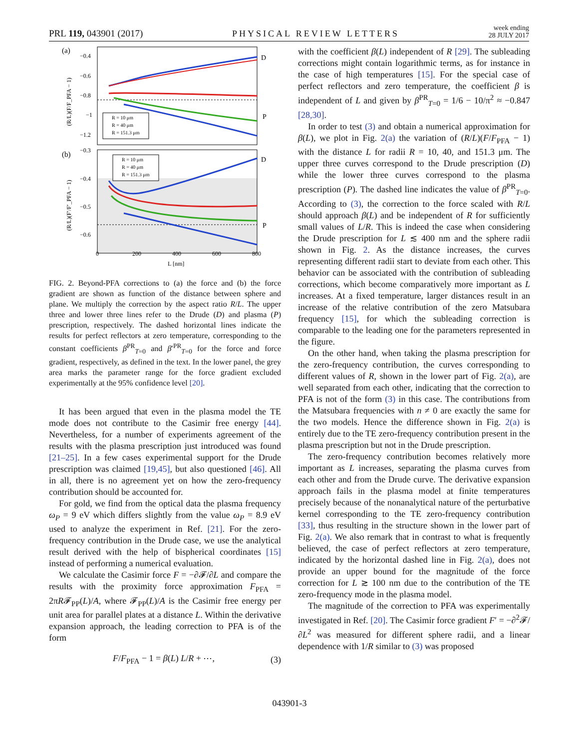PRL 119, 043901 (2017) PHYSICAL REVIEW LETTERS week ending
28 JULY 2017
(a)
−0.4
−0.6
−0.8
−1
−1.2
(R/L)(F/F_PFA − 1)
D
P
R = 10 μm
R = 40 μm
R = 151.3 μm
(b)
−0.3
−0.4
−0.5
−0.6
(R/L)(F′/F′_PFA − 1)
D
P
R = 10 μm
R = 40 μm
R = 151.3 μm
0
200
400
600
800
L [nm]
FIG. 2. Beyond-PFA corrections to (a) the force and (b) the force gradient are shown as function of the distance between sphere and plane. We multiply the correction by the aspect ratio R/L. The upper three and lower three lines refer to the Drude (D) and plasma (P) prescription, respectively. The dashed horizontal lines indicate the results for perfect reflectors at zero temperature, corresponding to the constant coefficients β<sup>PR</sup><sub>T=0</sub> and β′<sup>PR</sup><sub>T=0</sub> for the force and force gradient, respectively, as defined in the text. In the lower panel, the grey area marks the parameter range for the force gradient excluded experimentally at the 95% confidence level [20].
It has been argued that even in the plasma model the TE mode does not contribute to the Casimir free energy [44]. Nevertheless, for a number of experiments agreement of the results with the plasma prescription just introduced was found [21–25]. In a few cases experimental support for the Drude prescription was claimed [19,45], but also questioned [46]. All in all, there is no agreement yet on how the zero-frequency contribution should be accounted for.
For gold, we find from the optical data the plasma frequency ω<sub>P</sub> = 9 eV which differs slightly from the value ω<sub>P</sub> = 8.9 eV used to analyze the experiment in Ref. [21]. For the zero-frequency contribution in the Drude case, we use the analytical result derived with the help of bispherical coordinates [15] instead of performing a numerical evaluation.
We calculate the Casimir force F = −∂𝓕/∂L and compare the results with the proximity force approximation F<sub>PFA</sub> = 2πR𝓕<sub>PP</sub>(L)/A, where 𝓕<sub>PP</sub>(L)/A is the Casimir free energy per unit area for parallel plates at a distance L. Within the derivative expansion approach, the leading correction to PFA is of the form
F/F<sub>PFA</sub> − 1 = β(L) L/R + ⋯, (3)
with the coefficient β(L) independent of R [29]. The subleading corrections might contain logarithmic terms, as for instance in the case of high temperatures [15]. For the special case of perfect reflectors and zero temperature, the coefficient β is independent of L and given by β<sup>PR</sup><sub>T=0</sub> = 1/6 − 10/π<sup>2</sup> ≈ −0.847 [28,30].
In order to test (3) and obtain a numerical approximation for β(L), we plot in Fig. 2(a) the variation of (R/L)(F/F<sub>PFA</sub> − 1) with the distance L for radii R = 10, 40, and 151.3 μm. The upper three curves correspond to the Drude prescription (D) while the lower three curves correspond to the plasma prescription (P). The dashed line indicates the value of β<sup>PR</sup><sub>T=0</sub>. According to (3), the correction to the force scaled with R/L should approach β(L) and be independent of R for sufficiently small values of L/R. This is indeed the case when considering the Drude prescription for L ≲ 400 nm and the sphere radii shown in Fig. 2. As the distance increases, the curves representing different radii start to deviate from each other. This behavior can be associated with the contribution of subleading corrections, which become comparatively more important as L increases. At a fixed temperature, larger distances result in an increase of the relative contribution of the zero Matsubara frequency [15], for which the subleading correction is comparable to the leading one for the parameters represented in the figure.
On the other hand, when taking the plasma prescription for the zero-frequency contribution, the curves corresponding to different values of R, shown in the lower part of Fig. 2(a), are well separated from each other, indicating that the correction to PFA is not of the form (3) in this case. The contributions from the Matsubara frequencies with n ≠ 0 are exactly the same for the two models. Hence the difference shown in Fig. 2(a) is entirely due to the TE zero-frequency contribution present in the plasma prescription but not in the Drude prescription.
The zero-frequency contribution becomes relatively more important as L increases, separating the plasma curves from each other and from the Drude curve. The derivative expansion approach fails in the plasma model at finite temperatures precisely because of the nonanalytical nature of the perturbative kernel corresponding to the TE zero-frequency contribution [33], thus resulting in the structure shown in the lower part of Fig. 2(a). We also remark that in contrast to what is frequently believed, the case of perfect reflectors at zero temperature, indicated by the horizontal dashed line in Fig. 2(a), does not provide an upper bound for the magnitude of the force correction for L ≳ 100 nm due to the contribution of the TE zero-frequency mode in the plasma model.
The magnitude of the correction to PFA was experimentally investigated in Ref. [20]. The Casimir force gradient F′ = −∂<sup>2</sup>𝓕/∂L<sup>2</sup> was measured for different sphere radii, and a linear dependence with 1/R similar to (3) was proposed
043901-3